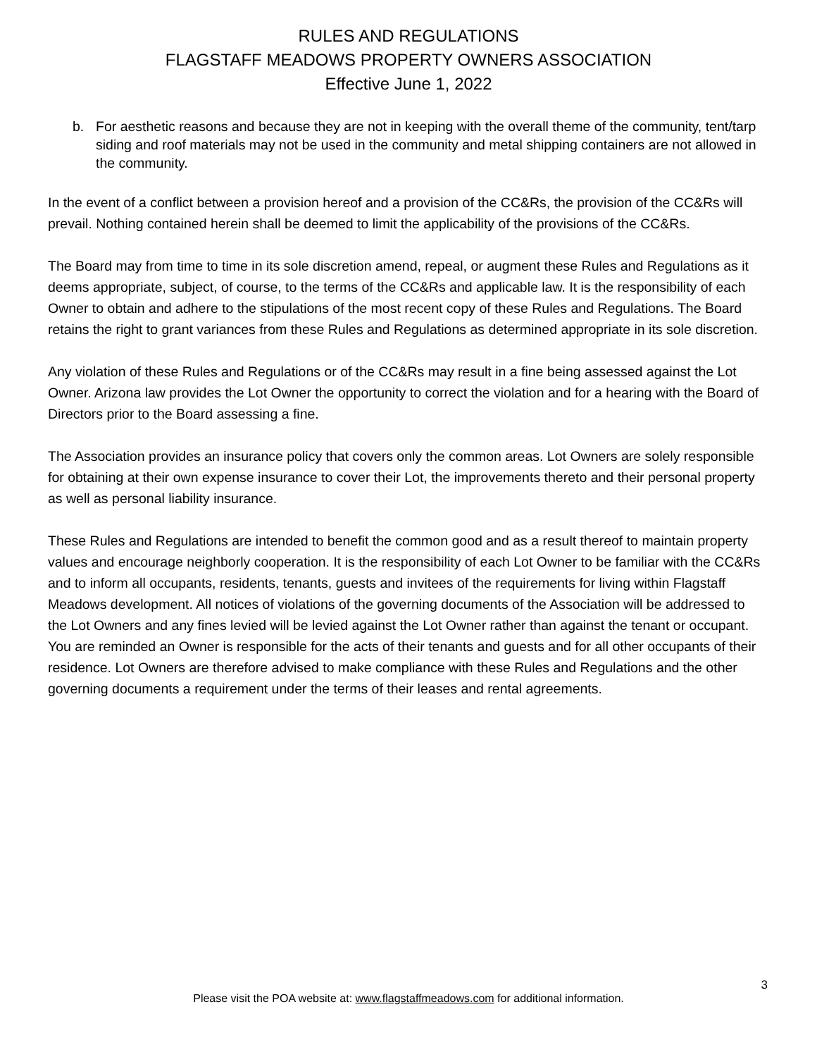RULES AND REGULATIONS
FLAGSTAFF MEADOWS PROPERTY OWNERS ASSOCIATION
Effective June 1, 2022
b. For aesthetic reasons and because they are not in keeping with the overall theme of the community, tent/tarp siding and roof materials may not be used in the community and metal shipping containers are not allowed in the community.
In the event of a conflict between a provision hereof and a provision of the CC&Rs, the provision of the CC&Rs will prevail. Nothing contained herein shall be deemed to limit the applicability of the provisions of the CC&Rs.
The Board may from time to time in its sole discretion amend, repeal, or augment these Rules and Regulations as it deems appropriate, subject, of course, to the terms of the CC&Rs and applicable law. It is the responsibility of each Owner to obtain and adhere to the stipulations of the most recent copy of these Rules and Regulations. The Board retains the right to grant variances from these Rules and Regulations as determined appropriate in its sole discretion.
Any violation of these Rules and Regulations or of the CC&Rs may result in a fine being assessed against the Lot Owner. Arizona law provides the Lot Owner the opportunity to correct the violation and for a hearing with the Board of Directors prior to the Board assessing a fine.
The Association provides an insurance policy that covers only the common areas. Lot Owners are solely responsible for obtaining at their own expense insurance to cover their Lot, the improvements thereto and their personal property as well as personal liability insurance.
These Rules and Regulations are intended to benefit the common good and as a result thereof to maintain property values and encourage neighborly cooperation. It is the responsibility of each Lot Owner to be familiar with the CC&Rs and to inform all occupants, residents, tenants, guests and invitees of the requirements for living within Flagstaff Meadows development. All notices of violations of the governing documents of the Association will be addressed to the Lot Owners and any fines levied will be levied against the Lot Owner rather than against the tenant or occupant. You are reminded an Owner is responsible for the acts of their tenants and guests and for all other occupants of their residence. Lot Owners are therefore advised to make compliance with these Rules and Regulations and the other governing documents a requirement under the terms of their leases and rental agreements.
3
Please visit the POA website at: www.flagstaffmeadows.com for additional information.